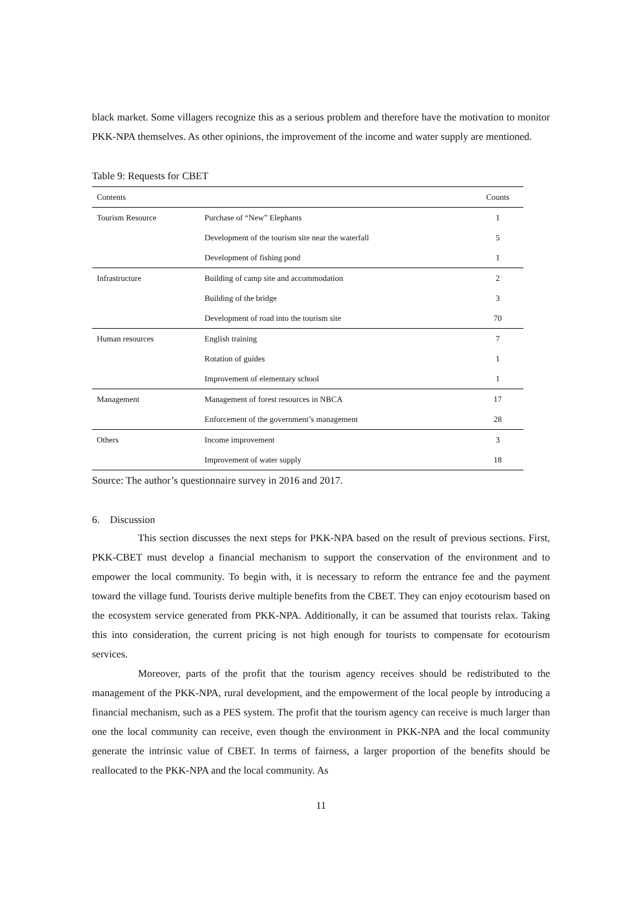black market. Some villagers recognize this as a serious problem and therefore have the motivation to monitor PKK-NPA themselves. As other opinions, the improvement of the income and water supply are mentioned.
Table 9: Requests for CBET
| Contents | | Counts |
| --- | --- | --- |
| Tourism Resource | Purchase of “New” Elephants | 1 |
| | Development of the tourism site near the waterfall | 5 |
| | Development of fishing pond | 1 |
| Infrastructure | Building of camp site and accommodation | 2 |
| | Building of the bridge | 3 |
| | Development of road into the tourism site | 70 |
| Human resources | English training | 7 |
| | Rotation of guides | 1 |
| | Improvement of elementary school | 1 |
| Management | Management of forest resources in NBCA | 17 |
| | Enforcement of the government’s management | 28 |
| Others | Income improvement | 3 |
| | Improvement of water supply | 18 |
Source: The author’s questionnaire survey in 2016 and 2017.
6. Discussion
This section discusses the next steps for PKK-NPA based on the result of previous sections. First, PKK-CBET must develop a financial mechanism to support the conservation of the environment and to empower the local community. To begin with, it is necessary to reform the entrance fee and the payment toward the village fund. Tourists derive multiple benefits from the CBET. They can enjoy ecotourism based on the ecosystem service generated from PKK-NPA. Additionally, it can be assumed that tourists relax. Taking this into consideration, the current pricing is not high enough for tourists to compensate for ecotourism services.
Moreover, parts of the profit that the tourism agency receives should be redistributed to the management of the PKK-NPA, rural development, and the empowerment of the local people by introducing a financial mechanism, such as a PES system. The profit that the tourism agency can receive is much larger than one the local community can receive, even though the environment in PKK-NPA and the local community generate the intrinsic value of CBET. In terms of fairness, a larger proportion of the benefits should be reallocated to the PKK-NPA and the local community. As
11